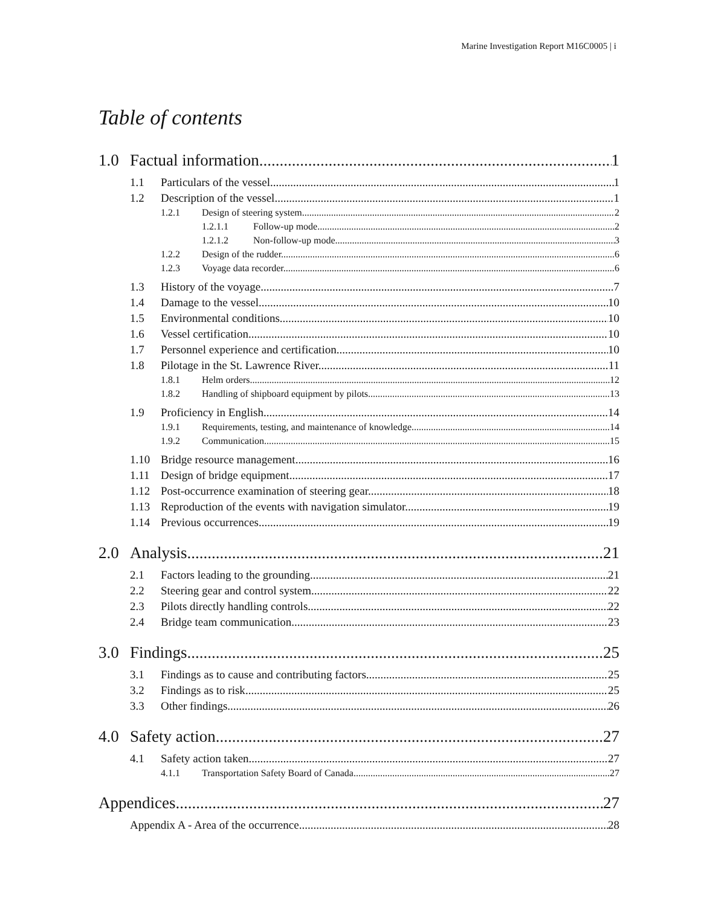Marine Investigation Report M16C0005 | i
Table of contents
1.0 Factual information 1
1.1 Particulars of the vessel 1
1.2 Description of the vessel 1
1.2.1 Design of steering system 2
1.2.1.1 Follow-up mode 2
1.2.1.2 Non-follow-up mode 3
1.2.2 Design of the rudder 6
1.2.3 Voyage data recorder 6
1.3 History of the voyage 7
1.4 Damage to the vessel 10
1.5 Environmental conditions 10
1.6 Vessel certification 10
1.7 Personnel experience and certification 10
1.8 Pilotage in the St. Lawrence River 11
1.8.1 Helm orders 12
1.8.2 Handling of shipboard equipment by pilots 13
1.9 Proficiency in English 14
1.9.1 Requirements, testing, and maintenance of knowledge 14
1.9.2 Communication 15
1.10 Bridge resource management 16
1.11 Design of bridge equipment 17
1.12 Post-occurrence examination of steering gear 18
1.13 Reproduction of the events with navigation simulator 19
1.14 Previous occurrences 19
2.0 Analysis 21
2.1 Factors leading to the grounding 21
2.2 Steering gear and control system 22
2.3 Pilots directly handling controls 22
2.4 Bridge team communication 23
3.0 Findings 25
3.1 Findings as to cause and contributing factors 25
3.2 Findings as to risk 25
3.3 Other findings 26
4.0 Safety action 27
4.1 Safety action taken 27
4.1.1 Transportation Safety Board of Canada 27
Appendices 27
Appendix A - Area of the occurrence 28